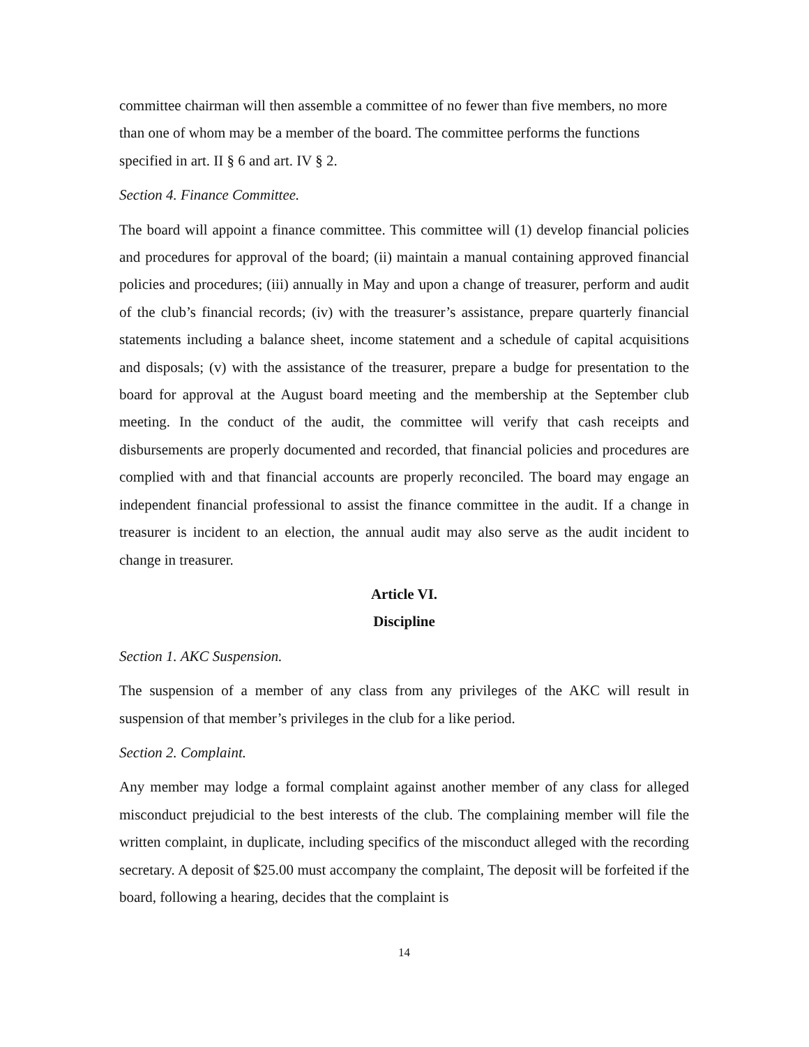committee chairman will then assemble a committee of no fewer than five members, no more than one of whom may be a member of the board. The committee performs the functions specified in art. II § 6 and art. IV § 2.
Section 4. Finance Committee.
The board will appoint a finance committee. This committee will (1) develop financial policies and procedures for approval of the board; (ii) maintain a manual containing approved financial policies and procedures; (iii) annually in May and upon a change of treasurer, perform and audit of the club’s financial records; (iv) with the treasurer’s assistance, prepare quarterly financial statements including a balance sheet, income statement and a schedule of capital acquisitions and disposals; (v) with the assistance of the treasurer, prepare a budge for presentation to the board for approval at the August board meeting and the membership at the September club meeting. In the conduct of the audit, the committee will verify that cash receipts and disbursements are properly documented and recorded, that financial policies and procedures are complied with and that financial accounts are properly reconciled. The board may engage an independent financial professional to assist the finance committee in the audit. If a change in treasurer is incident to an election, the annual audit may also serve as the audit incident to change in treasurer.
Article VI.
Discipline
Section 1. AKC Suspension.
The suspension of a member of any class from any privileges of the AKC will result in suspension of that member’s privileges in the club for a like period.
Section 2. Complaint.
Any member may lodge a formal complaint against another member of any class for alleged misconduct prejudicial to the best interests of the club. The complaining member will file the written complaint, in duplicate, including specifics of the misconduct alleged with the recording secretary. A deposit of $25.00 must accompany the complaint, The deposit will be forfeited if the board, following a hearing, decides that the complaint is
14